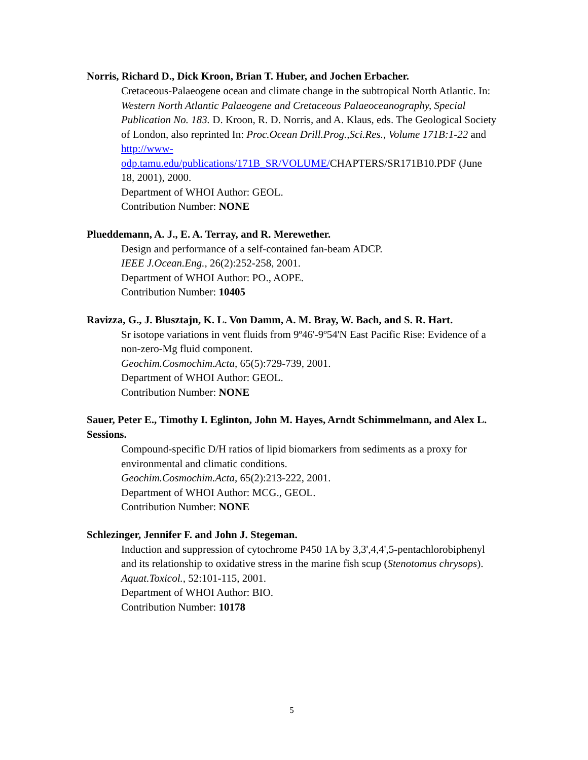Norris, Richard D., Dick Kroon, Brian T. Huber, and Jochen Erbacher.
Cretaceous-Palaeogene ocean and climate change in the subtropical North Atlantic. In: Western North Atlantic Palaeogene and Cretaceous Palaeoceanography, Special Publication No. 183. D. Kroon, R. D. Norris, and A. Klaus, eds. The Geological Society of London, also reprinted In: Proc.Ocean Drill.Prog.,Sci.Res., Volume 171B:1-22 and http://www-
odp.tamu.edu/publications/171B_SR/VOLUME/CHAPTERS/SR171B10.PDF (June 18, 2001), 2000.
Department of WHOI Author: GEOL.
Contribution Number: NONE
Plueddemann, A. J., E. A. Terray, and R. Merewether.
Design and performance of a self-contained fan-beam ADCP.
IEEE J.Ocean.Eng., 26(2):252-258, 2001.
Department of WHOI Author: PO., AOPE.
Contribution Number: 10405
Ravizza, G., J. Blusztajn, K. L. Von Damm, A. M. Bray, W. Bach, and S. R. Hart.
Sr isotope variations in vent fluids from 9º46'-9º54'N East Pacific Rise: Evidence of a non-zero-Mg fluid component.
Geochim.Cosmochim.Acta, 65(5):729-739, 2001.
Department of WHOI Author: GEOL.
Contribution Number: NONE
Sauer, Peter E., Timothy I. Eglinton, John M. Hayes, Arndt Schimmelmann, and Alex L. Sessions.
Compound-specific D/H ratios of lipid biomarkers from sediments as a proxy for environmental and climatic conditions.
Geochim.Cosmochim.Acta, 65(2):213-222, 2001.
Department of WHOI Author: MCG., GEOL.
Contribution Number: NONE
Schlezinger, Jennifer F. and John J. Stegeman.
Induction and suppression of cytochrome P450 1A by 3,3',4,4',5-pentachlorobiphenyl and its relationship to oxidative stress in the marine fish scup (Stenotomus chrysops).
Aquat.Toxicol., 52:101-115, 2001.
Department of WHOI Author: BIO.
Contribution Number: 10178
5